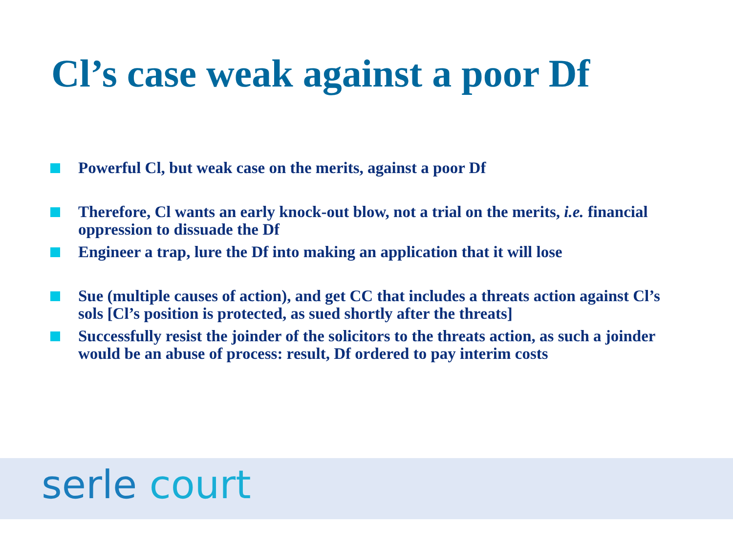Cl’s case weak against a poor Df
Powerful Cl, but weak case on the merits, against a poor Df
Therefore, Cl wants an early knock-out blow, not a trial on the merits, i.e. financial oppression to dissuade the Df
Engineer a trap, lure the Df into making an application that it will lose
Sue (multiple causes of action), and get CC that includes a threats action against Cl’s sols [Cl’s position is protected, as sued shortly after the threats]
Successfully resist the joinder of the solicitors to the threats action, as such a joinder would be an abuse of process: result, Df ordered to pay interim costs
serle court